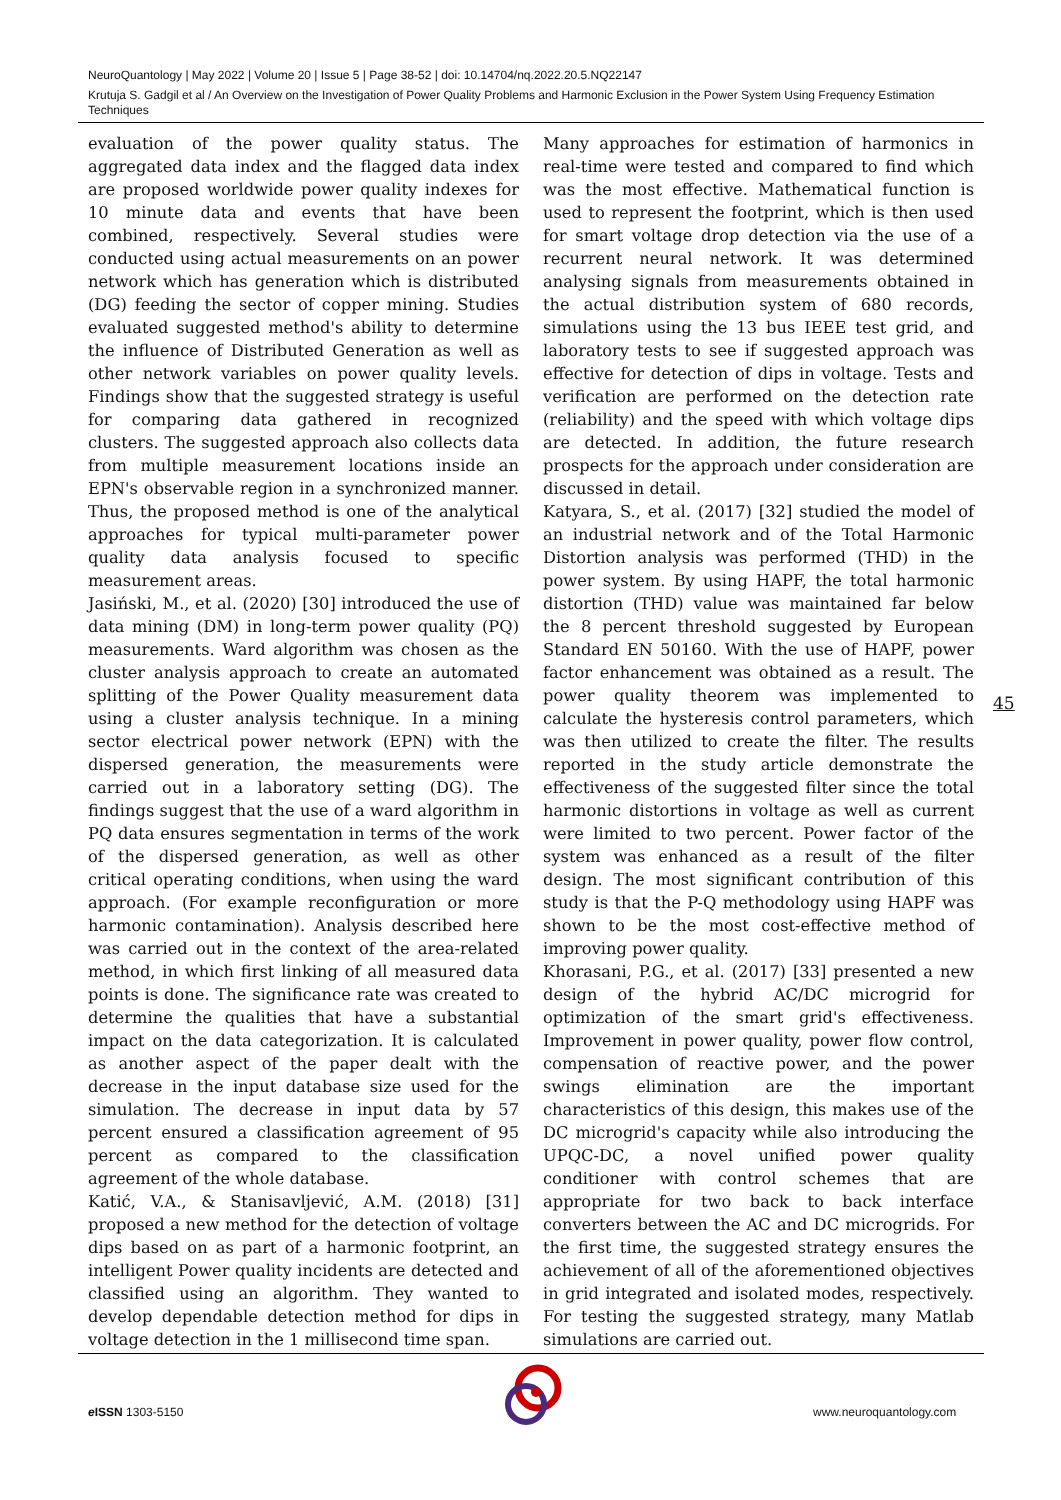NeuroQuantology | May 2022 | Volume 20 | Issue 5 | Page 38-52 | doi: 10.14704/nq.2022.20.5.NQ22147
Krutuja S. Gadgil et al / An Overview on the Investigation of Power Quality Problems and Harmonic Exclusion in the Power System Using Frequency Estimation Techniques
evaluation of the power quality status. The aggregated data index and the flagged data index are proposed worldwide power quality indexes for 10 minute data and events that have been combined, respectively. Several studies were conducted using actual measurements on an power network which has generation which is distributed (DG) feeding the sector of copper mining. Studies evaluated suggested method's ability to determine the influence of Distributed Generation as well as other network variables on power quality levels. Findings show that the suggested strategy is useful for comparing data gathered in recognized clusters. The suggested approach also collects data from multiple measurement locations inside an EPN's observable region in a synchronized manner. Thus, the proposed method is one of the analytical approaches for typical multi-parameter power quality data analysis focused to specific measurement areas.
Jasiński, M., et al. (2020) [30] introduced the use of data mining (DM) in long-term power quality (PQ) measurements. Ward algorithm was chosen as the cluster analysis approach to create an automated splitting of the Power Quality measurement data using a cluster analysis technique. In a mining sector electrical power network (EPN) with the dispersed generation, the measurements were carried out in a laboratory setting (DG). The findings suggest that the use of a ward algorithm in PQ data ensures segmentation in terms of the work of the dispersed generation, as well as other critical operating conditions, when using the ward approach. (For example reconfiguration or more harmonic contamination). Analysis described here was carried out in the context of the area-related method, in which first linking of all measured data points is done. The significance rate was created to determine the qualities that have a substantial impact on the data categorization. It is calculated as another aspect of the paper dealt with the decrease in the input database size used for the simulation. The decrease in input data by 57 percent ensured a classification agreement of 95 percent as compared to the classification agreement of the whole database.
Katić, V.A., & Stanisavljević, A.M. (2018) [31] proposed a new method for the detection of voltage dips based on as part of a harmonic footprint, an intelligent Power quality incidents are detected and classified using an algorithm. They wanted to develop dependable detection method for dips in voltage detection in the 1 millisecond time span.
Many approaches for estimation of harmonics in real-time were tested and compared to find which was the most effective. Mathematical function is used to represent the footprint, which is then used for smart voltage drop detection via the use of a recurrent neural network. It was determined analysing signals from measurements obtained in the actual distribution system of 680 records, simulations using the 13 bus IEEE test grid, and laboratory tests to see if suggested approach was effective for detection of dips in voltage. Tests and verification are performed on the detection rate (reliability) and the speed with which voltage dips are detected. In addition, the future research prospects for the approach under consideration are discussed in detail.
Katyara, S., et al. (2017) [32] studied the model of an industrial network and of the Total Harmonic Distortion analysis was performed (THD) in the power system. By using HAPF, the total harmonic distortion (THD) value was maintained far below the 8 percent threshold suggested by European Standard EN 50160. With the use of HAPF, power factor enhancement was obtained as a result. The power quality theorem was implemented to calculate the hysteresis control parameters, which was then utilized to create the filter. The results reported in the study article demonstrate the effectiveness of the suggested filter since the total harmonic distortions in voltage as well as current were limited to two percent. Power factor of the system was enhanced as a result of the filter design. The most significant contribution of this study is that the P-Q methodology using HAPF was shown to be the most cost-effective method of improving power quality.
Khorasani, P.G., et al. (2017) [33] presented a new design of the hybrid AC/DC microgrid for optimization of the smart grid's effectiveness. Improvement in power quality, power flow control, compensation of reactive power, and the power swings elimination are the important characteristics of this design, this makes use of the DC microgrid's capacity while also introducing the UPQC-DC, a novel unified power quality conditioner with control schemes that are appropriate for two back to back interface converters between the AC and DC microgrids. For the first time, the suggested strategy ensures the achievement of all of the aforementioned objectives in grid integrated and isolated modes, respectively. For testing the suggested strategy, many Matlab simulations are carried out.
45
e ISSN 1303-5150 www.neuroquantology.com